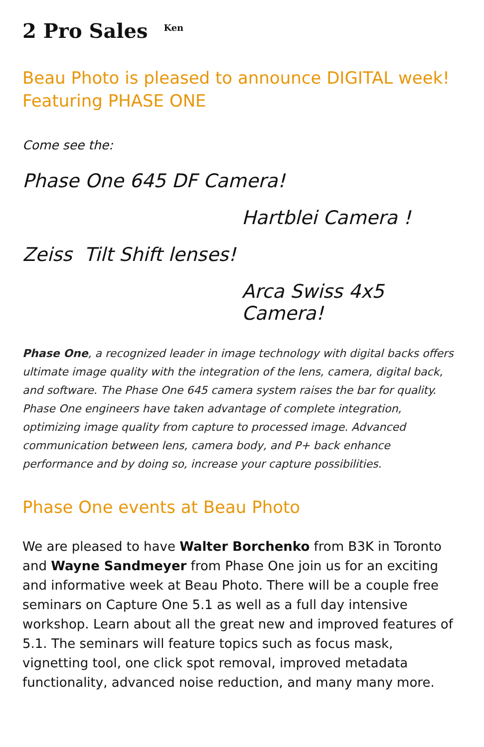2 Pro Sales <sup>Ken</sup>
Beau Photo is pleased to announce DIGITAL week!
Featuring PHASE ONE
Come see the:
Phase One 645 DF Camera!
Hartblei Camera !
Zeiss Tilt Shift lenses!
Arca Swiss 4x5 Camera!
Phase One, a recognized leader in image technology with digital backs offers ultimate image quality with the integration of the lens, camera, digital back, and software. The Phase One 645 camera system raises the bar for quality. Phase One engineers have taken advantage of complete integration, optimizing image quality from capture to processed image. Advanced communication between lens, camera body, and P+ back enhance performance and by doing so, increase your capture possibilities.
Phase One events at Beau Photo
We are pleased to have Walter Borchenko from B3K in Toronto and Wayne Sandmeyer from Phase One join us for an exciting and informative week at Beau Photo. There will be a couple free seminars on Capture One 5.1 as well as a full day intensive workshop. Learn about all the great new and improved features of 5.1. The seminars will feature topics such as focus mask, vignetting tool, one click spot removal, improved metadata functionality, advanced noise reduction, and many many more.